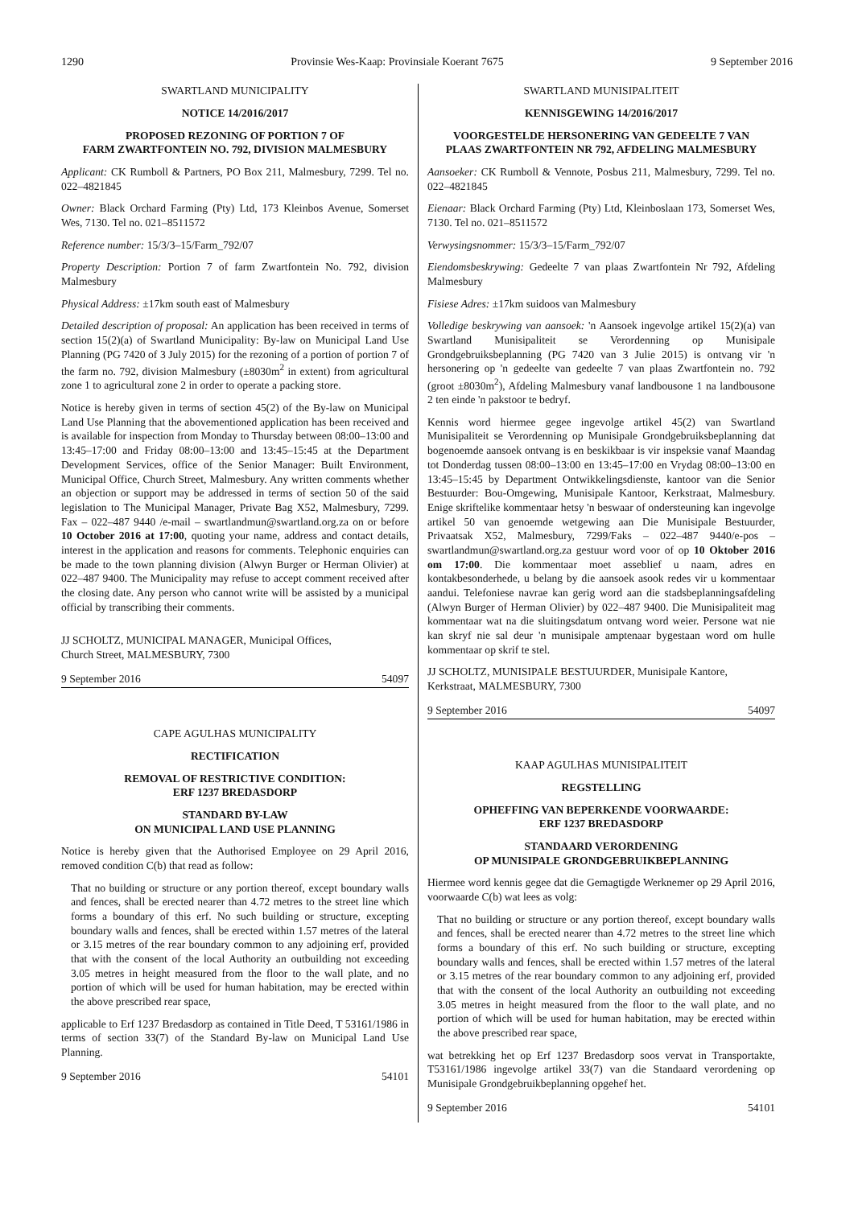1290 Provinsie Wes-Kaap: Provinsiale Koerant 7675 9 September 2016
SWARTLAND MUNICIPALITY
NOTICE 14/2016/2017
PROPOSED REZONING OF PORTION 7 OF
FARM ZWARTFONTEIN NO. 792, DIVISION MALMESBURY
Applicant: CK Rumboll & Partners, PO Box 211, Malmesbury, 7299. Tel no. 022–4821845
Owner: Black Orchard Farming (Pty) Ltd, 173 Kleinbos Avenue, Somerset Wes, 7130. Tel no. 021–8511572
Reference number: 15/3/3–15/Farm_792/07
Property Description: Portion 7 of farm Zwartfontein No. 792, division Malmesbury
Physical Address: ±17km south east of Malmesbury
Detailed description of proposal: An application has been received in terms of section 15(2)(a) of Swartland Municipality: By-law on Municipal Land Use Planning (PG 7420 of 3 July 2015) for the rezoning of a portion of portion 7 of the farm no. 792, division Malmesbury (±8030m<sup>2</sup> in extent) from agricultural zone 1 to agricultural zone 2 in order to operate a packing store.
Notice is hereby given in terms of section 45(2) of the By-law on Municipal Land Use Planning that the abovementioned application has been received and is available for inspection from Monday to Thursday between 08:00–13:00 and 13:45–17:00 and Friday 08:00–13:00 and 13:45–15:45 at the Department Development Services, office of the Senior Manager: Built Environment, Municipal Office, Church Street, Malmesbury. Any written comments whether an objection or support may be addressed in terms of section 50 of the said legislation to The Municipal Manager, Private Bag X52, Malmesbury, 7299. Fax – 022–487 9440 /e-mail – swartlandmun@swartland.org.za on or before 10 October 2016 at 17:00, quoting your name, address and contact details, interest in the application and reasons for comments. Telephonic enquiries can be made to the town planning division (Alwyn Burger or Herman Olivier) at 022–487 9400. The Municipality may refuse to accept comment received after the closing date. Any person who cannot write will be assisted by a municipal official by transcribing their comments.
JJ SCHOLTZ, MUNICIPAL MANAGER, Municipal Offices,
Church Street, MALMESBURY, 7300
9 September 2016 54097
CAPE AGULHAS MUNICIPALITY
RECTIFICATION
REMOVAL OF RESTRICTIVE CONDITION:
ERF 1237 BREDASDORP
STANDARD BY-LAW
ON MUNICIPAL LAND USE PLANNING
Notice is hereby given that the Authorised Employee on 29 April 2016, removed condition C(b) that read as follow:
That no building or structure or any portion thereof, except boundary walls and fences, shall be erected nearer than 4.72 metres to the street line which forms a boundary of this erf. No such building or structure, excepting boundary walls and fences, shall be erected within 1.57 metres of the lateral or 3.15 metres of the rear boundary common to any adjoining erf, provided that with the consent of the local Authority an outbuilding not exceeding 3.05 metres in height measured from the floor to the wall plate, and no portion of which will be used for human habitation, may be erected within the above prescribed rear space,
applicable to Erf 1237 Bredasdorp as contained in Title Deed, T 53161/1986 in terms of section 33(7) of the Standard By-law on Municipal Land Use Planning.
9 September 2016 54101
SWARTLAND MUNISIPALITEIT
KENNISGEWING 14/2016/2017
VOORGESTELDE HERSONERING VAN GEDEELTE 7 VAN
PLAAS ZWARTFONTEIN NR 792, AFDELING MALMESBURY
Aansoeker: CK Rumboll & Vennote, Posbus 211, Malmesbury, 7299. Tel no. 022–4821845
Eienaar: Black Orchard Farming (Pty) Ltd, Kleinboslaan 173, Somerset Wes, 7130. Tel no. 021–8511572
Verwysingsnommer: 15/3/3–15/Farm_792/07
Eiendomsbeskrywing: Gedeelte 7 van plaas Zwartfontein Nr 792, Afdeling Malmesbury
Fisiese Adres: ±17km suidoos van Malmesbury
Volledige beskrywing van aansoek: 'n Aansoek ingevolge artikel 15(2)(a) van Swartland Munisipaliteit se Verordenning op Munisipale Grondgebruiksbeplanning (PG 7420 van 3 Julie 2015) is ontvang vir 'n hersonering op 'n gedeelte van gedeelte 7 van plaas Zwartfontein no. 792 (groot ±8030m<sup>2</sup>), Afdeling Malmesbury vanaf landbousone 1 na landbousone 2 ten einde 'n pakstoor te bedryf.
Kennis word hiermee gegee ingevolge artikel 45(2) van Swartland Munisipaliteit se Verordenning op Munisipale Grondgebruiksbeplanning dat bogenoemde aansoek ontvang is en beskikbaar is vir inspeksie vanaf Maandag tot Donderdag tussen 08:00–13:00 en 13:45–17:00 en Vrydag 08:00–13:00 en 13:45–15:45 by Department Ontwikkelingsdienste, kantoor van die Senior Bestuurder: Bou-Omgewing, Munisipale Kantoor, Kerkstraat, Malmesbury. Enige skriftelike kommentaar hetsy 'n beswaar of ondersteuning kan ingevolge artikel 50 van genoemde wetgewing aan Die Munisipale Bestuurder, Privaatsak X52, Malmesbury, 7299/Faks – 022–487 9440/e-pos – swartlandmun@swartland.org.za gestuur word voor of op 10 Oktober 2016 om 17:00. Die kommentaar moet asseblief u naam, adres en kontakbesonderhede, u belang by die aansoek asook redes vir u kommentaar aandui. Telefoniese navrae kan gerig word aan die stadsbeplanningsafdeling (Alwyn Burger of Herman Olivier) by 022–487 9400. Die Munisipaliteit mag kommentaar wat na die sluitingsdatum ontvang word weier. Persone wat nie kan skryf nie sal deur 'n munisipale amptenaar bygestaan word om hulle kommentaar op skrif te stel.
JJ SCHOLTZ, MUNISIPALE BESTUURDER, Munisipale Kantore,
Kerkstraat, MALMESBURY, 7300
9 September 2016 54097
KAAP AGULHAS MUNISIPALITEIT
REGSTELLING
OPHEFFING VAN BEPERKENDE VOORWAARDE:
ERF 1237 BREDASDORP
STANDAARD VERORDENING
OP MUNISIPALE GRONDGEBRUIKBEPLANNING
Hiermee word kennis gegee dat die Gemagtigde Werknemer op 29 April 2016, voorwaarde C(b) wat lees as volg:
That no building or structure or any portion thereof, except boundary walls and fences, shall be erected nearer than 4.72 metres to the street line which forms a boundary of this erf. No such building or structure, excepting boundary walls and fences, shall be erected within 1.57 metres of the lateral or 3.15 metres of the rear boundary common to any adjoining erf, provided that with the consent of the local Authority an outbuilding not exceeding 3.05 metres in height measured from the floor to the wall plate, and no portion of which will be used for human habitation, may be erected within the above prescribed rear space,
wat betrekking het op Erf 1237 Bredasdorp soos vervat in Transportakte, T53161/1986 ingevolge artikel 33(7) van die Standaard verordening op Munisipale Grondgebruikbeplanning opgehef het.
9 September 2016 54101